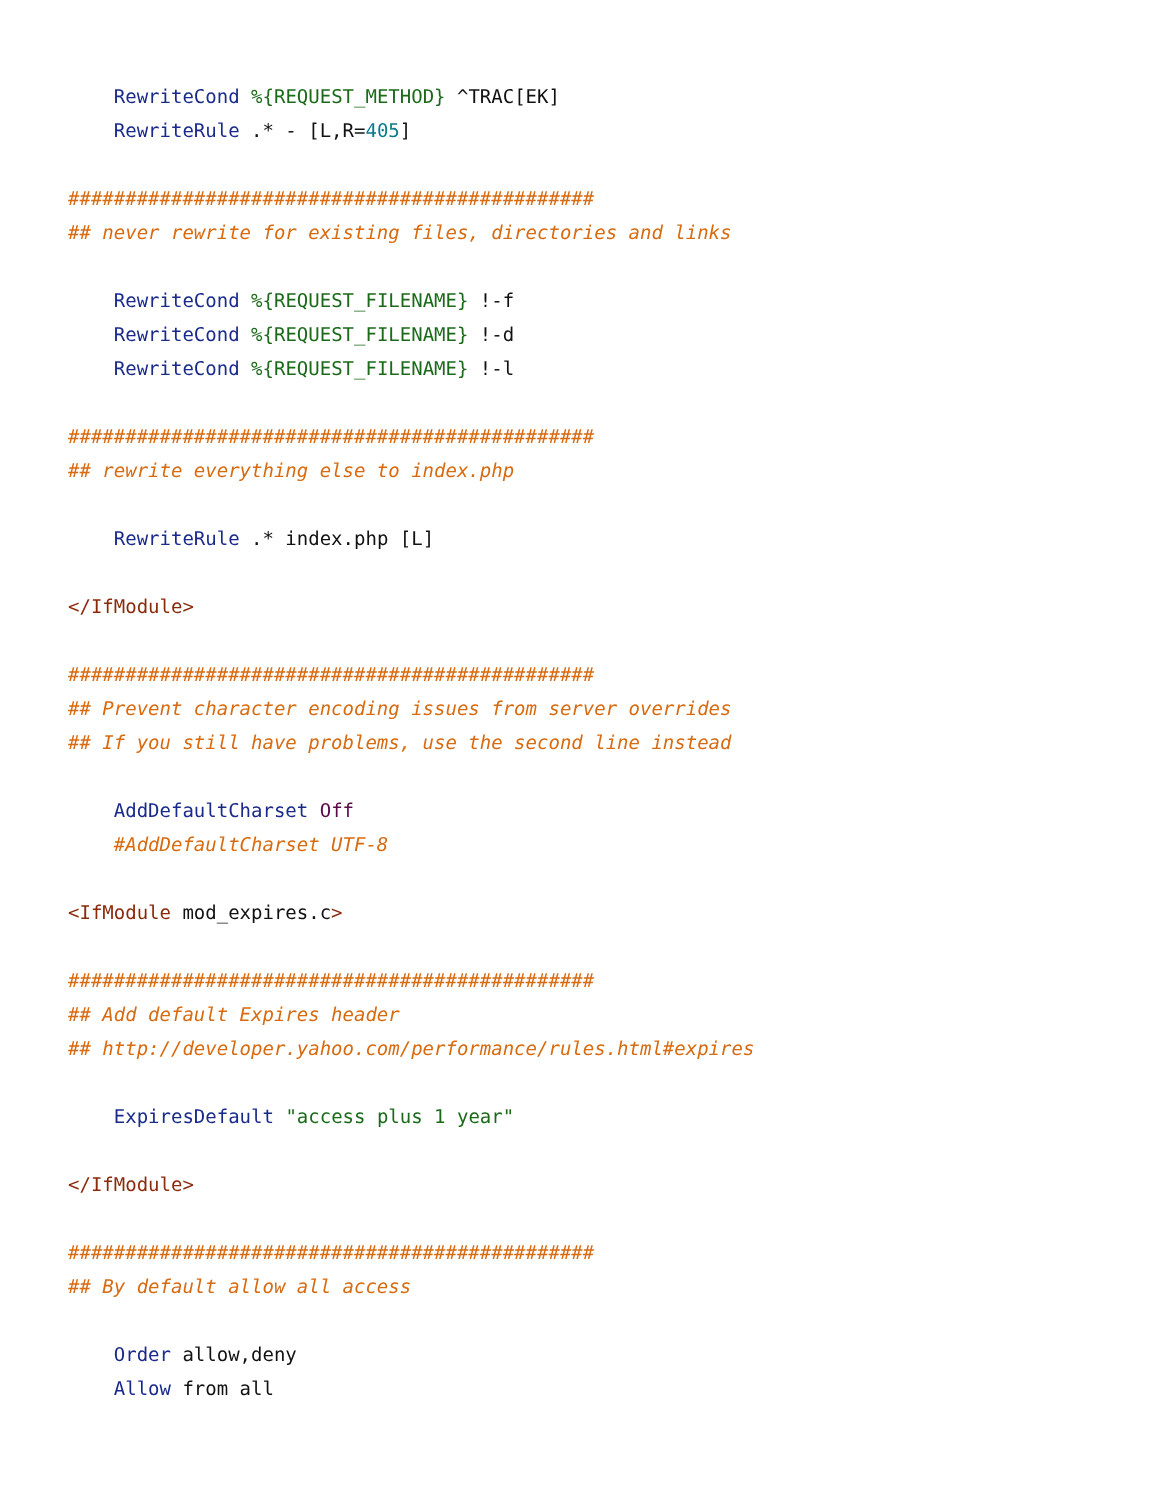RewriteCond %{REQUEST_METHOD} ^TRAC[EK]
    RewriteRule .* - [L,R=405]

##############################################
## never rewrite for existing files, directories and links

    RewriteCond %{REQUEST_FILENAME} !-f
    RewriteCond %{REQUEST_FILENAME} !-d
    RewriteCond %{REQUEST_FILENAME} !-l

##############################################
## rewrite everything else to index.php

    RewriteRule .* index.php [L]

</IfModule>

##############################################
## Prevent character encoding issues from server overrides
## If you still have problems, use the second line instead

    AddDefaultCharset Off
    #AddDefaultCharset UTF-8

<IfModule mod_expires.c>

##############################################
## Add default Expires header
## http://developer.yahoo.com/performance/rules.html#expires

    ExpiresDefault "access plus 1 year"

</IfModule>

##############################################
## By default allow all access

    Order allow,deny
    Allow from all